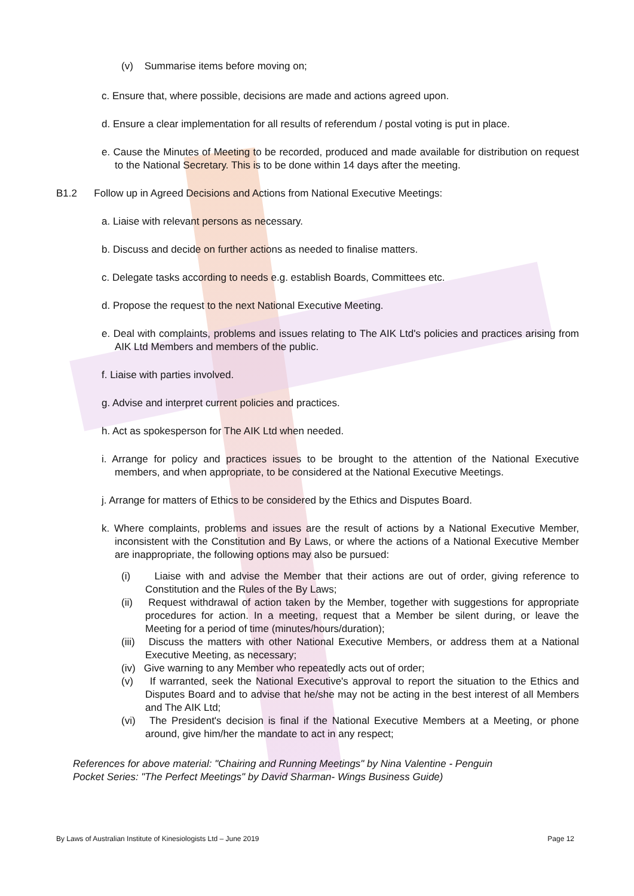(v) Summarise items before moving on;
c. Ensure that, where possible, decisions are made and actions agreed upon.
d. Ensure a clear implementation for all results of referendum / postal voting is put in place.
e. Cause the Minutes of Meeting to be recorded, produced and made available for distribution on request to the National Secretary. This is to be done within 14 days after the meeting.
B1.2 Follow up in Agreed Decisions and Actions from National Executive Meetings:
a. Liaise with relevant persons as necessary.
b. Discuss and decide on further actions as needed to finalise matters.
c. Delegate tasks according to needs e.g. establish Boards, Committees etc.
d. Propose the request to the next National Executive Meeting.
e. Deal with complaints, problems and issues relating to The AIK Ltd's policies and practices arising from AIK Ltd Members and members of the public.
f. Liaise with parties involved.
g. Advise and interpret current policies and practices.
h. Act as spokesperson for The AIK Ltd when needed.
i. Arrange for policy and practices issues to be brought to the attention of the National Executive members, and when appropriate, to be considered at the National Executive Meetings.
j. Arrange for matters of Ethics to be considered by the Ethics and Disputes Board.
k. Where complaints, problems and issues are the result of actions by a National Executive Member, inconsistent with the Constitution and By Laws, or where the actions of a National Executive Member are inappropriate, the following options may also be pursued:
(i) Liaise with and advise the Member that their actions are out of order, giving reference to Constitution and the Rules of the By Laws;
(ii) Request withdrawal of action taken by the Member, together with suggestions for appropriate procedures for action. In a meeting, request that a Member be silent during, or leave the Meeting for a period of time (minutes/hours/duration);
(iii) Discuss the matters with other National Executive Members, or address them at a National Executive Meeting, as necessary;
(iv) Give warning to any Member who repeatedly acts out of order;
(v) If warranted, seek the National Executive's approval to report the situation to the Ethics and Disputes Board and to advise that he/she may not be acting in the best interest of all Members and The AIK Ltd;
(vi) The President's decision is final if the National Executive Members at a Meeting, or phone around, give him/her the mandate to act in any respect;
References for above material: "Chairing and Running Meetings" by Nina Valentine - Penguin
Pocket Series: "The Perfect Meetings" by David Sharman- Wings Business Guide)
By Laws of Australian Institute of Kinesiologists Ltd – June 2019 Page 12